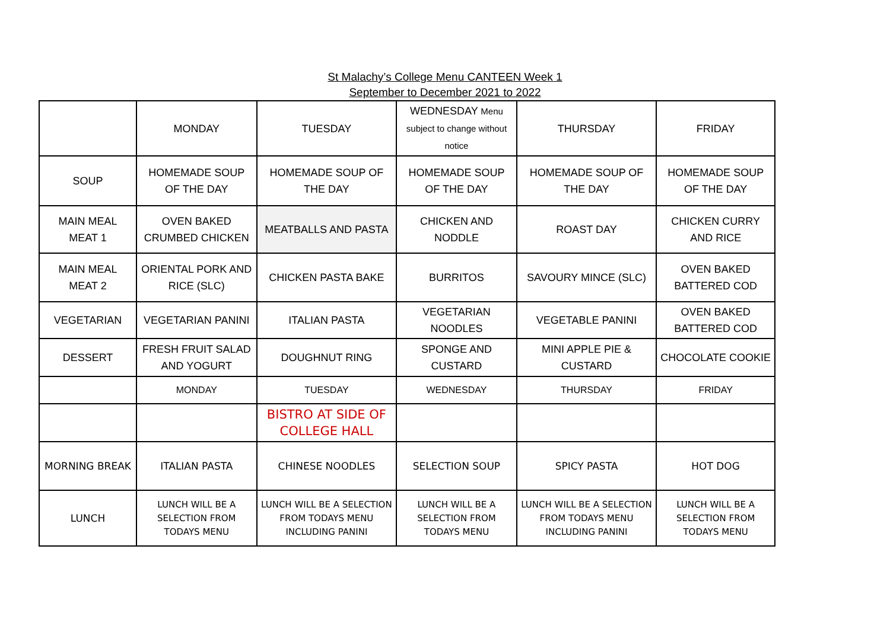St Malachy’s College Menu CANTEEN Week 1
September to December 2021 to 2022
| | MONDAY | TUESDAY | WEDNESDAY Menu subject to change without notice | THURSDAY | FRIDAY |
| SOUP | HOMEMADE SOUP OF THE DAY | HOMEMADE SOUP OF THE DAY | HOMEMADE SOUP OF THE DAY | HOMEMADE SOUP OF THE DAY | HOMEMADE SOUP OF THE DAY |
| MAIN MEAL MEAT 1 | OVEN BAKED CRUMBED CHICKEN | MEATBALLS AND PASTA | CHICKEN AND NODDLE | ROAST DAY | CHICKEN CURRY AND RICE |
| MAIN MEAL MEAT 2 | ORIENTAL PORK AND RICE (SLC) | CHICKEN PASTA BAKE | BURRITOS | SAVOURY MINCE (SLC) | OVEN BAKED BATTERED COD |
| VEGETARIAN | VEGETARIAN PANINI | ITALIAN PASTA | VEGETARIAN NOODLES | VEGETABLE PANINI | OVEN BAKED BATTERED COD |
| DESSERT | FRESH FRUIT SALAD AND YOGURT | DOUGHNUT RING | SPONGE AND CUSTARD | MINI APPLE PIE & CUSTARD | CHOCOLATE COOKIE |
| | MONDAY | TUESDAY | WEDNESDAY | THURSDAY | FRIDAY |
| | | BISTRO AT SIDE OF COLLEGE HALL | | | |
| MORNING BREAK | ITALIAN PASTA | CHINESE NOODLES | SELECTION SOUP | SPICY PASTA | HOT DOG |
| LUNCH | LUNCH WILL BE A SELECTION FROM TODAYS MENU | LUNCH WILL BE A SELECTION FROM TODAYS MENU INCLUDING PANINI | LUNCH WILL BE A SELECTION FROM TODAYS MENU | LUNCH WILL BE A SELECTION FROM TODAYS MENU INCLUDING PANINI | LUNCH WILL BE A SELECTION FROM TODAYS MENU |